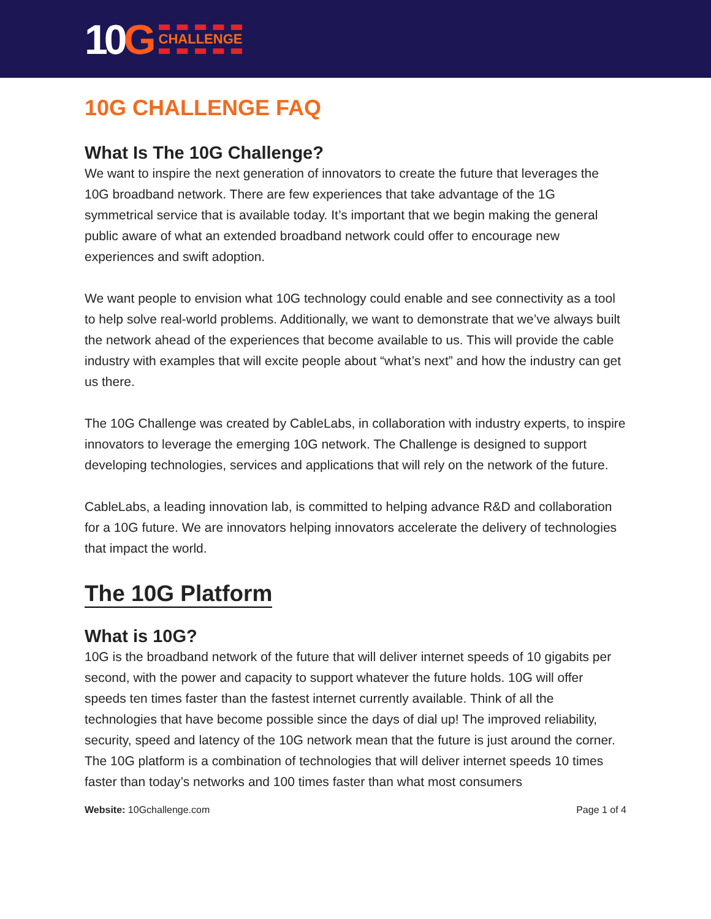10G CHALLENGE
10G CHALLENGE FAQ
What Is The 10G Challenge?
We want to inspire the next generation of innovators to create the future that leverages the 10G broadband network. There are few experiences that take advantage of the 1G symmetrical service that is available today. It’s important that we begin making the general public aware of what an extended broadband network could offer to encourage new experiences and swift adoption.
We want people to envision what 10G technology could enable and see connectivity as a tool to help solve real-world problems. Additionally, we want to demonstrate that we’ve always built the network ahead of the experiences that become available to us. This will provide the cable industry with examples that will excite people about “what’s next” and how the industry can get us there.
The 10G Challenge was created by CableLabs, in collaboration with industry experts, to inspire innovators to leverage the emerging 10G network. The Challenge is designed to support developing technologies, services and applications that will rely on the network of the future.
CableLabs, a leading innovation lab, is committed to helping advance R&D and collaboration for a 10G future. We are innovators helping innovators accelerate the delivery of technologies that impact the world.
The 10G Platform
What is 10G?
10G is the broadband network of the future that will deliver internet speeds of 10 gigabits per second, with the power and capacity to support whatever the future holds. 10G will offer speeds ten times faster than the fastest internet currently available. Think of all the technologies that have become possible since the days of dial up! The improved reliability, security, speed and latency of the 10G network mean that the future is just around the corner.
The 10G platform is a combination of technologies that will deliver internet speeds 10 times faster than today’s networks and 100 times faster than what most consumers
Website: 10Gchallenge.com Page 1 of 4